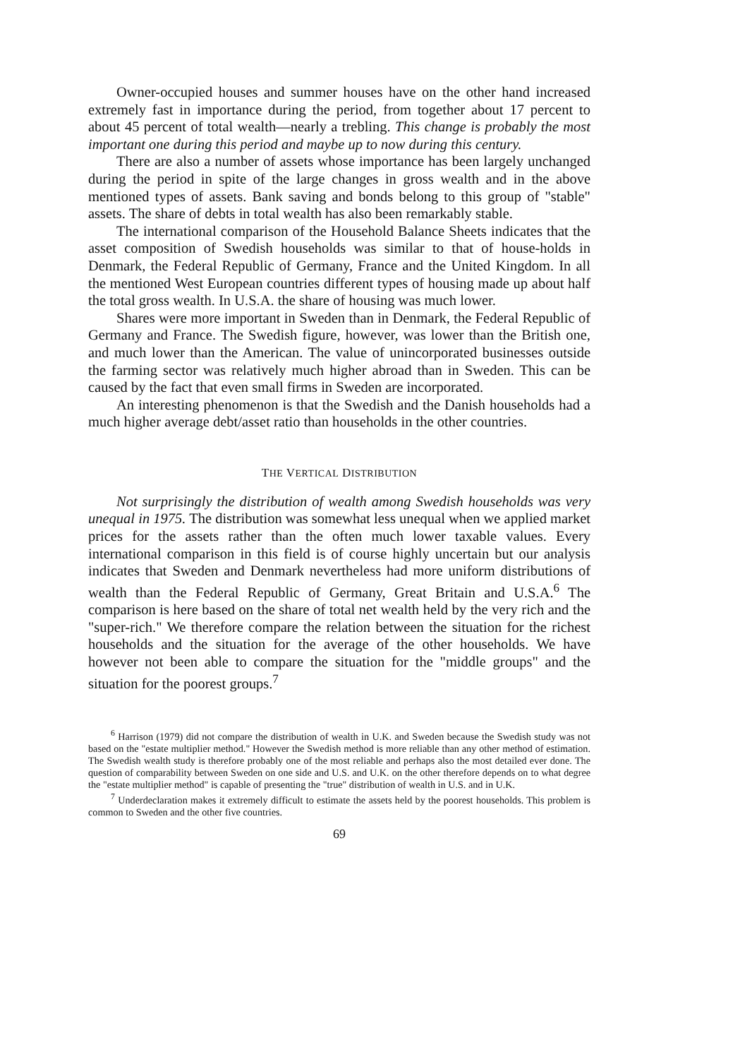Owner-occupied houses and summer houses have on the other hand increased extremely fast in importance during the period, from together about 17 percent to about 45 percent of total wealth—nearly a trebling. This change is probably the most important one during this period and maybe up to now during this century.
There are also a number of assets whose importance has been largely unchanged during the period in spite of the large changes in gross wealth and in the above mentioned types of assets. Bank saving and bonds belong to this group of "stable" assets. The share of debts in total wealth has also been remarkably stable.
The international comparison of the Household Balance Sheets indicates that the asset composition of Swedish households was similar to that of house-holds in Denmark, the Federal Republic of Germany, France and the United Kingdom. In all the mentioned West European countries different types of housing made up about half the total gross wealth. In U.S.A. the share of housing was much lower.
Shares were more important in Sweden than in Denmark, the Federal Republic of Germany and France. The Swedish figure, however, was lower than the British one, and much lower than the American. The value of unincorporated businesses outside the farming sector was relatively much higher abroad than in Sweden. This can be caused by the fact that even small firms in Sweden are incorporated.
An interesting phenomenon is that the Swedish and the Danish households had a much higher average debt/asset ratio than households in the other countries.
THE VERTICAL DISTRIBUTION
Not surprisingly the distribution of wealth among Swedish households was very unequal in 1975. The distribution was somewhat less unequal when we applied market prices for the assets rather than the often much lower taxable values. Every international comparison in this field is of course highly uncertain but our analysis indicates that Sweden and Denmark nevertheless had more uniform distributions of wealth than the Federal Republic of Germany, Great Britain and U.S.A.<sup>6</sup> The comparison is here based on the share of total net wealth held by the very rich and the "super-rich." We therefore compare the relation between the situation for the richest households and the situation for the average of the other households. We have however not been able to compare the situation for the "middle groups" and the situation for the poorest groups.<sup>7</sup>
<sup>6</sup> Harrison (1979) did not compare the distribution of wealth in U.K. and Sweden because the Swedish study was not based on the "estate multiplier method." However the Swedish method is more reliable than any other method of estimation. The Swedish wealth study is therefore probably one of the most reliable and perhaps also the most detailed ever done. The question of comparability between Sweden on one side and U.S. and U.K. on the other therefore depends on to what degree the "estate multiplier method" is capable of presenting the "true" distribution of wealth in U.S. and in U.K.
<sup>7</sup> Underdeclaration makes it extremely difficult to estimate the assets held by the poorest households. This problem is common to Sweden and the other five countries.
69